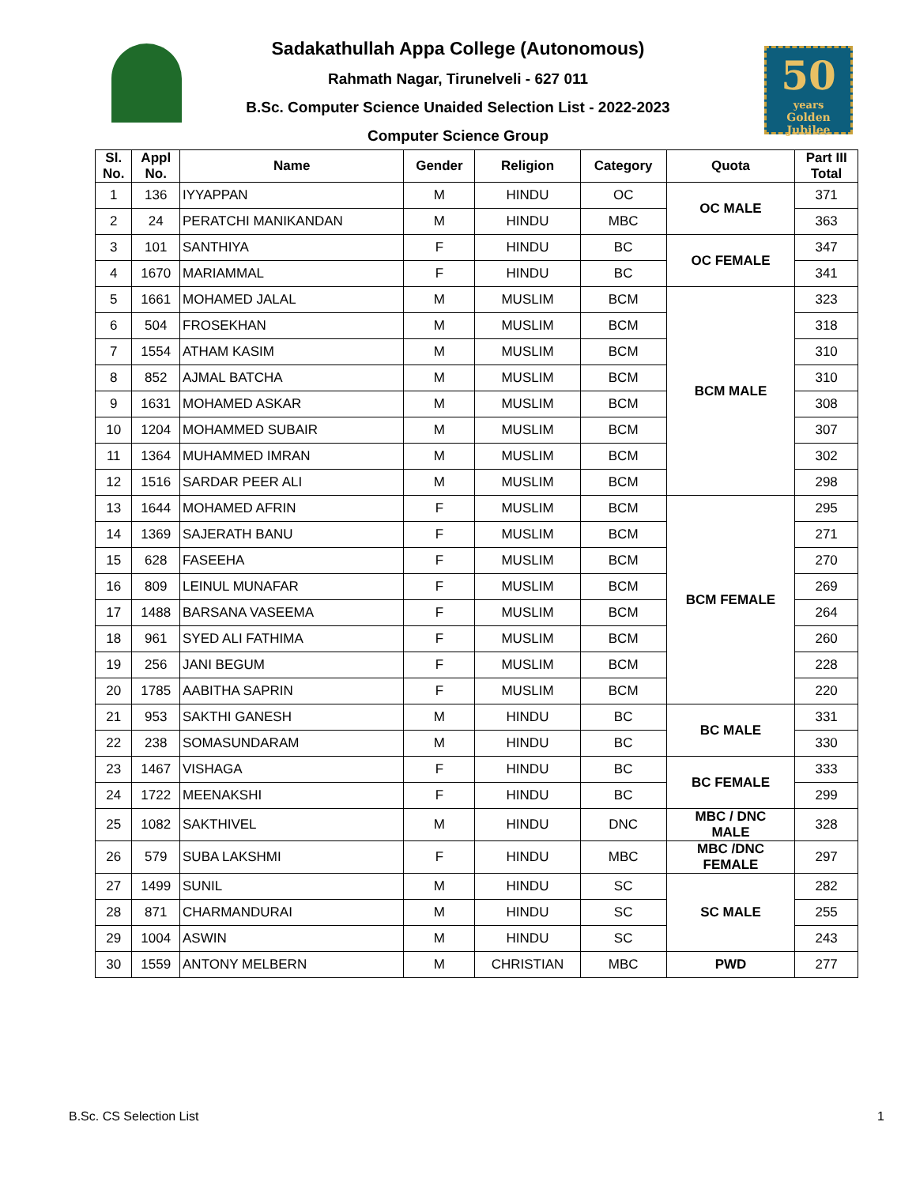50
years
Golden Jubilee
Sadakathullah Appa College (Autonomous)
Rahmath Nagar, Tirunelveli - 627 011
B.Sc. Computer Science Unaided Selection List - 2022-2023
Computer Science Group
| Sl. No. | Appl No. | Name | Gender | Religion | Category | Quota | Part III Total |
| --- | --- | --- | --- | --- | --- | --- | --- |
| 1 | 136 | IYYAPPAN | M | HINDU | OC | OC MALE | 371 |
| 2 | 24 | PERATCHI MANIKANDAN | M | HINDU | MBC | | 363 |
| 3 | 101 | SANTHIYA | F | HINDU | BC | OC FEMALE | 347 |
| 4 | 1670 | MARIAMMAL | F | HINDU | BC | | 341 |
| 5 | 1661 | MOHAMED JALAL | M | MUSLIM | BCM | BCM MALE | 323 |
| 6 | 504 | FROSEKHAN | M | MUSLIM | BCM | | 318 |
| 7 | 1554 | ATHAM KASIM | M | MUSLIM | BCM | | 310 |
| 8 | 852 | AJMAL BATCHA | M | MUSLIM | BCM | | 310 |
| 9 | 1631 | MOHAMED ASKAR | M | MUSLIM | BCM | | 308 |
| 10 | 1204 | MOHAMMED SUBAIR | M | MUSLIM | BCM | | 307 |
| 11 | 1364 | MUHAMMED IMRAN | M | MUSLIM | BCM | | 302 |
| 12 | 1516 | SARDAR PEER ALI | M | MUSLIM | BCM | | 298 |
| 13 | 1644 | MOHAMED AFRIN | F | MUSLIM | BCM | BCM FEMALE | 295 |
| 14 | 1369 | SAJERATH BANU | F | MUSLIM | BCM | | 271 |
| 15 | 628 | FASEEHA | F | MUSLIM | BCM | | 270 |
| 16 | 809 | LEINUL MUNAFAR | F | MUSLIM | BCM | | 269 |
| 17 | 1488 | BARSANA VASEEMA | F | MUSLIM | BCM | | 264 |
| 18 | 961 | SYED ALI FATHIMA | F | MUSLIM | BCM | | 260 |
| 19 | 256 | JANI BEGUM | F | MUSLIM | BCM | | 228 |
| 20 | 1785 | AABITHA SAPRIN | F | MUSLIM | BCM | | 220 |
| 21 | 953 | SAKTHI GANESH | M | HINDU | BC | BC MALE | 331 |
| 22 | 238 | SOMASUNDARAM | M | HINDU | BC | | 330 |
| 23 | 1467 | VISHAGA | F | HINDU | BC | BC FEMALE | 333 |
| 24 | 1722 | MEENAKSHI | F | HINDU | BC | | 299 |
| 25 | 1082 | SAKTHIVEL | M | HINDU | DNC | MBC / DNC MALE | 328 |
| 26 | 579 | SUBA LAKSHMI | F | HINDU | MBC | MBC /DNC FEMALE | 297 |
| 27 | 1499 | SUNIL | M | HINDU | SC | SC MALE | 282 |
| 28 | 871 | CHARMANDURAI | M | HINDU | SC | | 255 |
| 29 | 1004 | ASWIN | M | HINDU | SC | | 243 |
| 30 | 1559 | ANTONY MELBERN | M | CHRISTIAN | MBC | PWD | 277 |
B.Sc. CS Selection List 1